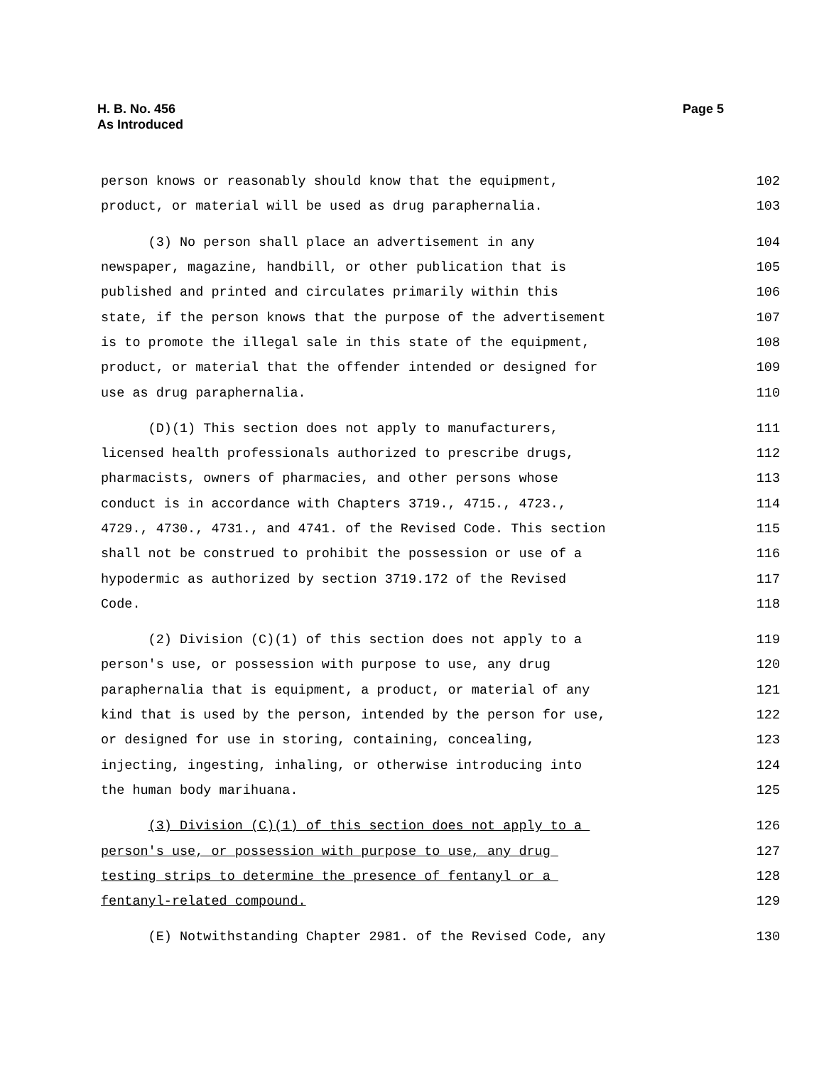H. B. No. 456
As Introduced
Page 5
person knows or reasonably should know that the equipment, 102
product, or material will be used as drug paraphernalia. 103
(3) No person shall place an advertisement in any 104
newspaper, magazine, handbill, or other publication that is 105
published and printed and circulates primarily within this 106
state, if the person knows that the purpose of the advertisement 107
is to promote the illegal sale in this state of the equipment, 108
product, or material that the offender intended or designed for 109
use as drug paraphernalia. 110
(D)(1) This section does not apply to manufacturers, 111
licensed health professionals authorized to prescribe drugs, 112
pharmacists, owners of pharmacies, and other persons whose 113
conduct is in accordance with Chapters 3719., 4715., 4723., 114
4729., 4730., 4731., and 4741. of the Revised Code. This section 115
shall not be construed to prohibit the possession or use of a 116
hypodermic as authorized by section 3719.172 of the Revised 117
Code. 118
(2) Division (C)(1) of this section does not apply to a 119
person's use, or possession with purpose to use, any drug 120
paraphernalia that is equipment, a product, or material of any 121
kind that is used by the person, intended by the person for use, 122
or designed for use in storing, containing, concealing, 123
injecting, ingesting, inhaling, or otherwise introducing into 124
the human body marihuana. 125
(3) Division (C)(1) of this section does not apply to a 126
person's use, or possession with purpose to use, any drug 127
testing strips to determine the presence of fentanyl or a 128
fentanyl-related compound. 129
(E) Notwithstanding Chapter 2981. of the Revised Code, any 130